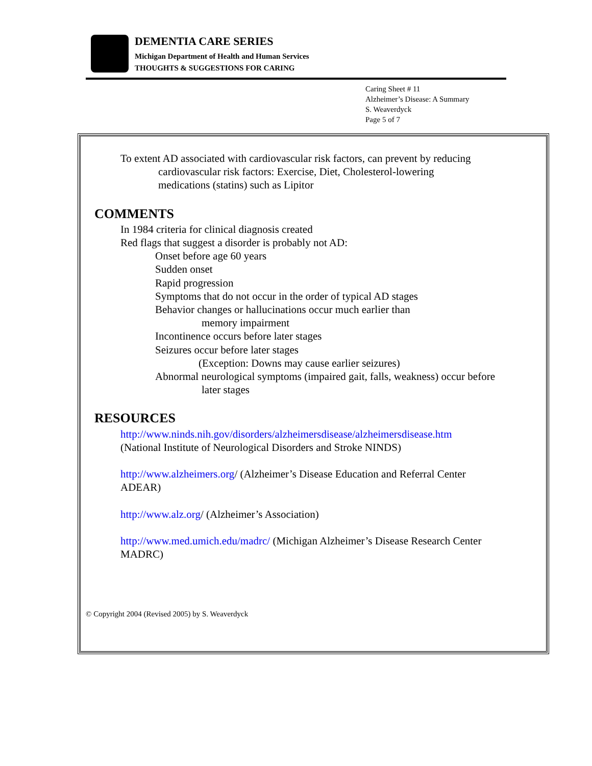DEMENTIA CARE SERIES
Michigan Department of Health and Human Services
THOUGHTS & SUGGESTIONS FOR CARING
Caring Sheet # 11
Alzheimer’s Disease: A Summary
S. Weaverdyck
Page 5 of 7
To extent AD associated with cardiovascular risk factors, can prevent by reducing
cardiovascular risk factors: Exercise, Diet, Cholesterol-lowering
medications (statins) such as Lipitor
COMMENTS
In 1984 criteria for clinical diagnosis created
Red flags that suggest a disorder is probably not AD:
Onset before age 60 years
Sudden onset
Rapid progression
Symptoms that do not occur in the order of typical AD stages
Behavior changes or hallucinations occur much earlier than
memory impairment
Incontinence occurs before later stages
Seizures occur before later stages
(Exception: Downs may cause earlier seizures)
Abnormal neurological symptoms (impaired gait, falls, weakness) occur before
later stages
RESOURCES
http://www.ninds.nih.gov/disorders/alzheimersdisease/alzheimersdisease.htm
(National Institute of Neurological Disorders and Stroke NINDS)
http://www.alzheimers.org/ (Alzheimer’s Disease Education and Referral Center
ADEAR)
http://www.alz.org/ (Alzheimer’s Association)
http://www.med.umich.edu/madrc/ (Michigan Alzheimer’s Disease Research Center
MADRC)
© Copyright 2004 (Revised 2005) by S. Weaverdyck